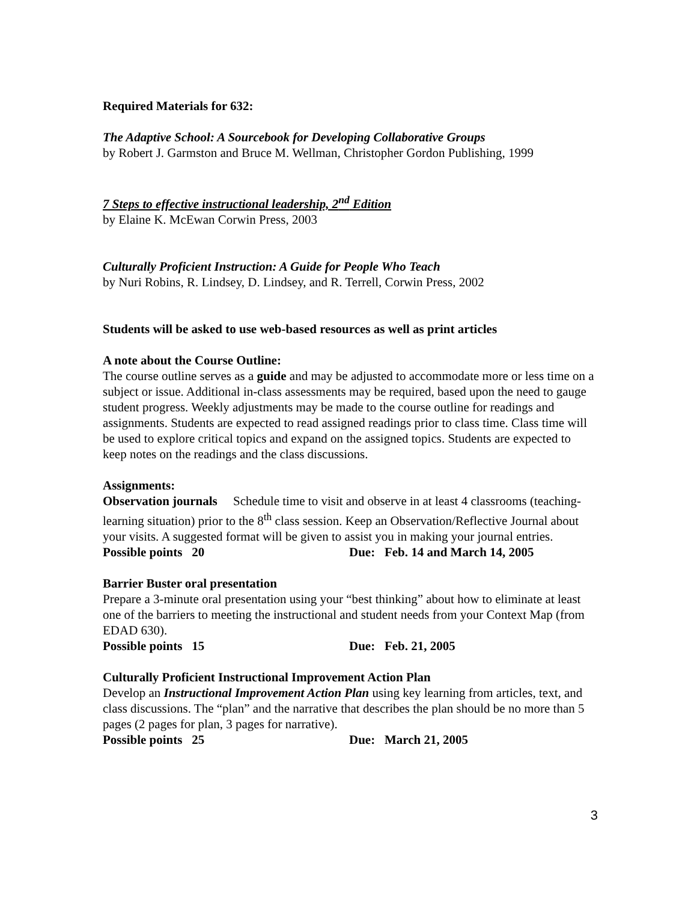Required Materials for 632:
The Adaptive School: A Sourcebook for Developing Collaborative Groups
by Robert J. Garmston and Bruce M. Wellman, Christopher Gordon Publishing, 1999
7 Steps to effective instructional leadership, 2<sup>nd</sup> Edition
by Elaine K. McEwan Corwin Press, 2003
Culturally Proficient Instruction: A Guide for People Who Teach
by Nuri Robins, R. Lindsey, D. Lindsey, and R. Terrell, Corwin Press, 2002
Students will be asked to use web-based resources as well as print articles
A note about the Course Outline:
The course outline serves as a guide and may be adjusted to accommodate more or less time on a subject or issue. Additional in-class assessments may be required, based upon the need to gauge student progress. Weekly adjustments may be made to the course outline for readings and assignments. Students are expected to read assigned readings prior to class time. Class time will be used to explore critical topics and expand on the assigned topics. Students are expected to keep notes on the readings and the class discussions.
Assignments:
Observation journals Schedule time to visit and observe in at least 4 classrooms (teaching-learning situation) prior to the 8<sup>th</sup> class session. Keep an Observation/Reflective Journal about your visits. A suggested format will be given to assist you in making your journal entries.
Possible points 20 Due: Feb. 14 and March 14, 2005
Barrier Buster oral presentation
Prepare a 3-minute oral presentation using your “best thinking” about how to eliminate at least one of the barriers to meeting the instructional and student needs from your Context Map (from EDAD 630).
Possible points 15 Due: Feb. 21, 2005
Culturally Proficient Instructional Improvement Action Plan
Develop an Instructional Improvement Action Plan using key learning from articles, text, and class discussions. The “plan” and the narrative that describes the plan should be no more than 5 pages (2 pages for plan, 3 pages for narrative).
Possible points 25 Due: March 21, 2005
3